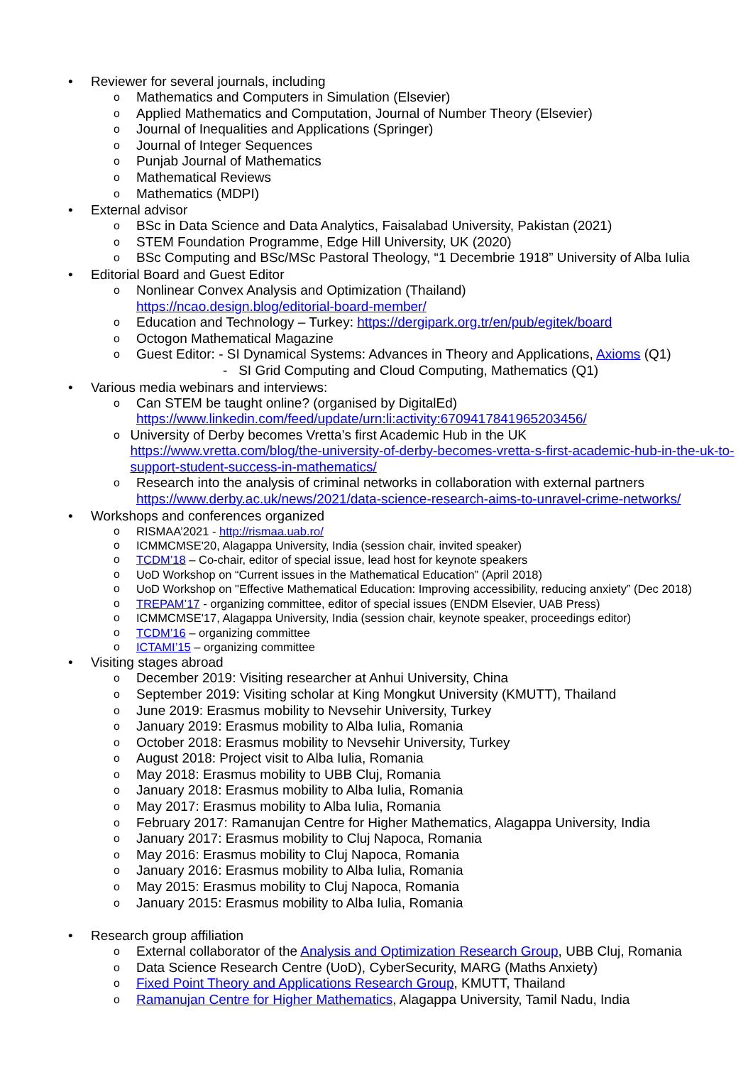• Reviewer for several journals, including
o Mathematics and Computers in Simulation (Elsevier)
o Applied Mathematics and Computation, Journal of Number Theory (Elsevier)
o Journal of Inequalities and Applications (Springer)
o Journal of Integer Sequences
o Punjab Journal of Mathematics
o Mathematical Reviews
o Mathematics (MDPI)
• External advisor
o BSc in Data Science and Data Analytics, Faisalabad University, Pakistan (2021)
o STEM Foundation Programme, Edge Hill University, UK (2020)
o BSc Computing and BSc/MSc Pastoral Theology, “1 Decembrie 1918” University of Alba Iulia
• Editorial Board and Guest Editor
o Nonlinear Convex Analysis and Optimization (Thailand)
https://ncao.design.blog/editorial-board-member/
o Education and Technology – Turkey: https://dergipark.org.tr/en/pub/egitek/board
o Octogon Mathematical Magazine
o Guest Editor: - SI Dynamical Systems: Advances in Theory and Applications, Axioms (Q1)
- SI Grid Computing and Cloud Computing, Mathematics (Q1)
• Various media webinars and interviews:
o Can STEM be taught online? (organised by DigitalEd)
https://www.linkedin.com/feed/update/urn:li:activity:6709417841965203456/
o University of Derby becomes Vretta’s first Academic Hub in the UK
https://www.vretta.com/blog/the-university-of-derby-becomes-vretta-s-first-academic-hub-in-the-uk-to-support-student-success-in-mathematics/
o Research into the analysis of criminal networks in collaboration with external partners
https://www.derby.ac.uk/news/2021/data-science-research-aims-to-unravel-crime-networks/
• Workshops and conferences organized
o RISMAA’2021 - http://rismaa.uab.ro/
o ICMMCMSE'20, Alagappa University, India (session chair, invited speaker)
o TCDM’18 – Co-chair, editor of special issue, lead host for keynote speakers
o UoD Workshop on “Current issues in the Mathematical Education” (April 2018)
o UoD Workshop on "Effective Mathematical Education: Improving accessibility, reducing anxiety” (Dec 2018)
o TREPAM’17 - organizing committee, editor of special issues (ENDM Elsevier, UAB Press)
o ICMMCMSE'17, Alagappa University, India (session chair, keynote speaker, proceedings editor)
o TCDM’16 – organizing committee
o ICTAMI’15 – organizing committee
• Visiting stages abroad
o December 2019: Visiting researcher at Anhui University, China
o September 2019: Visiting scholar at King Mongkut University (KMUTT), Thailand
o June 2019: Erasmus mobility to Nevsehir University, Turkey
o January 2019: Erasmus mobility to Alba Iulia, Romania
o October 2018: Erasmus mobility to Nevsehir University, Turkey
o August 2018: Project visit to Alba Iulia, Romania
o May 2018: Erasmus mobility to UBB Cluj, Romania
o January 2018: Erasmus mobility to Alba Iulia, Romania
o May 2017: Erasmus mobility to Alba Iulia, Romania
o February 2017: Ramanujan Centre for Higher Mathematics, Alagappa University, India
o January 2017: Erasmus mobility to Cluj Napoca, Romania
o May 2016: Erasmus mobility to Cluj Napoca, Romania
o January 2016: Erasmus mobility to Alba Iulia, Romania
o May 2015: Erasmus mobility to Cluj Napoca, Romania
o January 2015: Erasmus mobility to Alba Iulia, Romania
• Research group affiliation
o External collaborator of the Analysis and Optimization Research Group, UBB Cluj, Romania
o Data Science Research Centre (UoD), CyberSecurity, MARG (Maths Anxiety)
o Fixed Point Theory and Applications Research Group, KMUTT, Thailand
o Ramanujan Centre for Higher Mathematics, Alagappa University, Tamil Nadu, India